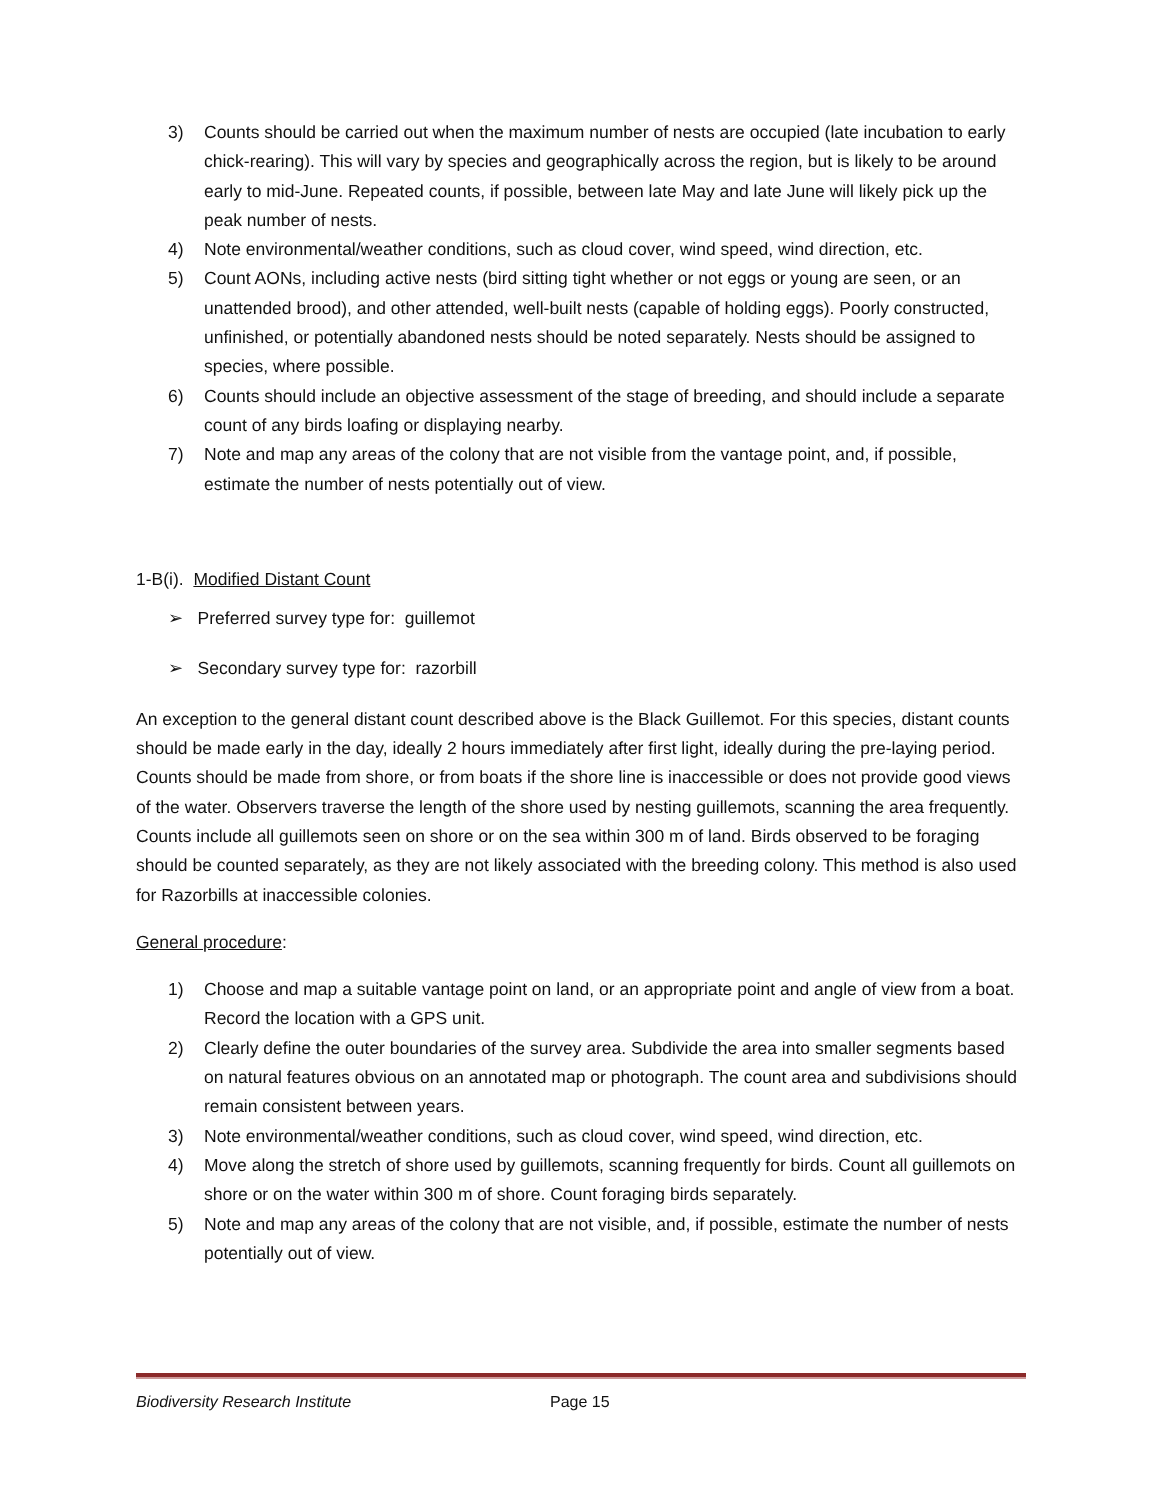3) Counts should be carried out when the maximum number of nests are occupied (late incubation to early chick-rearing). This will vary by species and geographically across the region, but is likely to be around early to mid-June. Repeated counts, if possible, between late May and late June will likely pick up the peak number of nests.
4) Note environmental/weather conditions, such as cloud cover, wind speed, wind direction, etc.
5) Count AONs, including active nests (bird sitting tight whether or not eggs or young are seen, or an unattended brood), and other attended, well-built nests (capable of holding eggs). Poorly constructed, unfinished, or potentially abandoned nests should be noted separately. Nests should be assigned to species, where possible.
6) Counts should include an objective assessment of the stage of breeding, and should include a separate count of any birds loafing or displaying nearby.
7) Note and map any areas of the colony that are not visible from the vantage point, and, if possible, estimate the number of nests potentially out of view.
1-B(i). Modified Distant Count
➢ Preferred survey type for: guillemot
➢ Secondary survey type for: razorbill
An exception to the general distant count described above is the Black Guillemot. For this species, distant counts should be made early in the day, ideally 2 hours immediately after first light, ideally during the pre-laying period. Counts should be made from shore, or from boats if the shore line is inaccessible or does not provide good views of the water. Observers traverse the length of the shore used by nesting guillemots, scanning the area frequently. Counts include all guillemots seen on shore or on the sea within 300 m of land. Birds observed to be foraging should be counted separately, as they are not likely associated with the breeding colony. This method is also used for Razorbills at inaccessible colonies.
General procedure:
1) Choose and map a suitable vantage point on land, or an appropriate point and angle of view from a boat. Record the location with a GPS unit.
2) Clearly define the outer boundaries of the survey area. Subdivide the area into smaller segments based on natural features obvious on an annotated map or photograph. The count area and subdivisions should remain consistent between years.
3) Note environmental/weather conditions, such as cloud cover, wind speed, wind direction, etc.
4) Move along the stretch of shore used by guillemots, scanning frequently for birds. Count all guillemots on shore or on the water within 300 m of shore. Count foraging birds separately.
5) Note and map any areas of the colony that are not visible, and, if possible, estimate the number of nests potentially out of view.
Biodiversity Research Institute Page 15